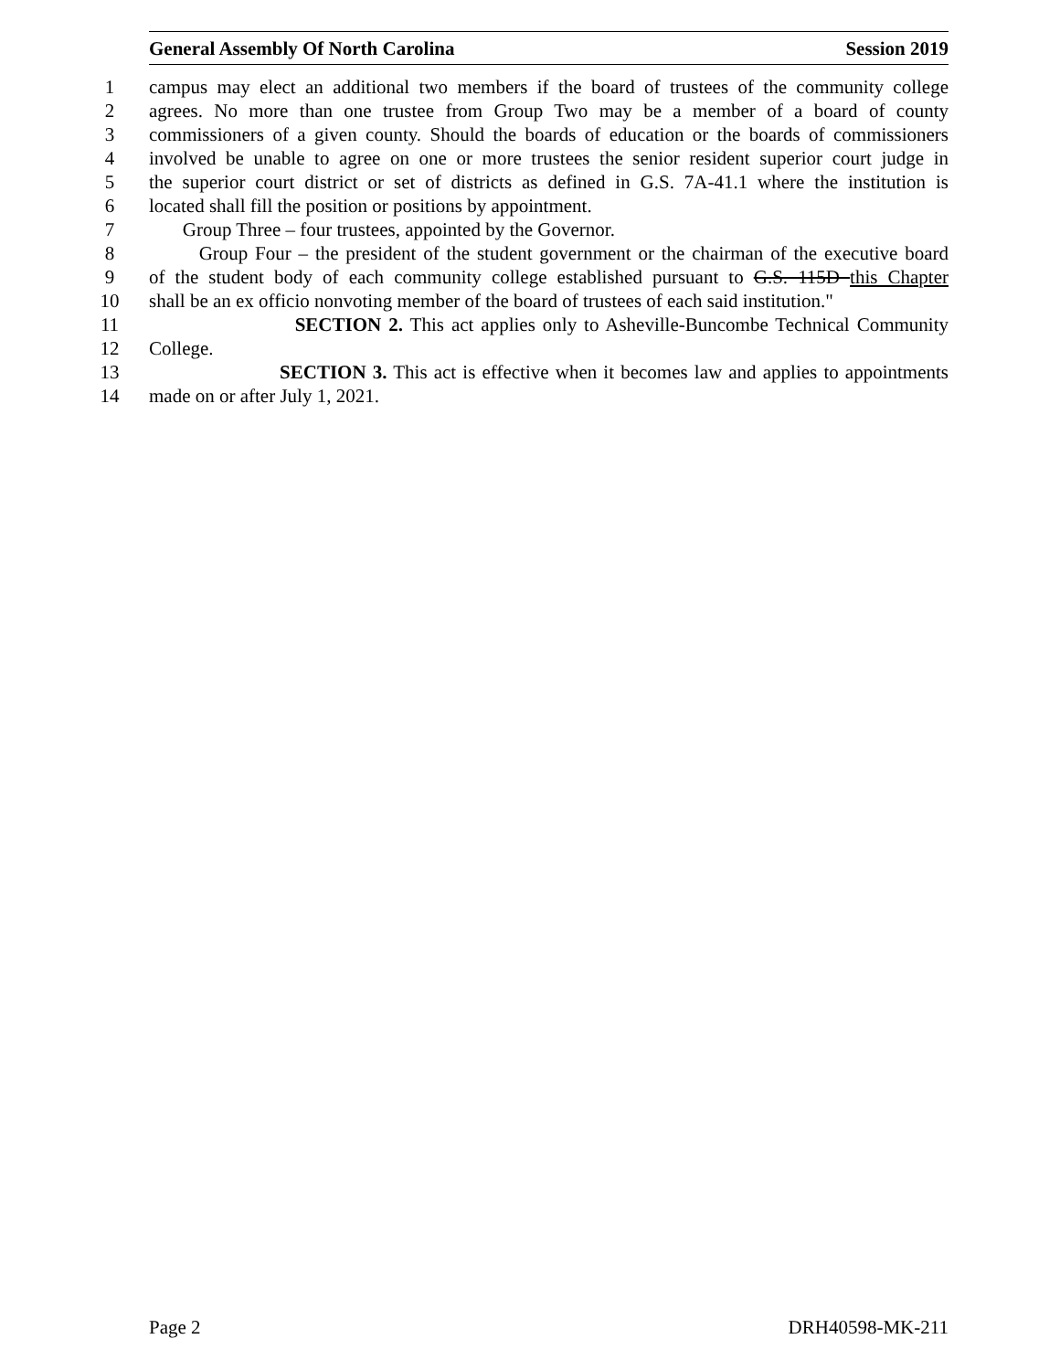General Assembly Of North Carolina Session 2019
1 campus may elect an additional two members if the board of trustees of the community college
2 agrees. No more than one trustee from Group Two may be a member of a board of county
3 commissioners of a given county. Should the boards of education or the boards of commissioners
4 involved be unable to agree on one or more trustees the senior resident superior court judge in
5 the superior court district or set of districts as defined in G.S. 7A-41.1 where the institution is
6 located shall fill the position or positions by appointment.
7 Group Three – four trustees, appointed by the Governor.
8 Group Four – the president of the student government or the chairman of the executive board
9 of the student body of each community college established pursuant to G.S. 115D this Chapter
10 shall be an ex officio nonvoting member of the board of trustees of each said institution."
11 SECTION 2. This act applies only to Asheville-Buncombe Technical Community
12 College.
13 SECTION 3. This act is effective when it becomes law and applies to appointments
14 made on or after July 1, 2021.
Page 2 DRH40598-MK-211